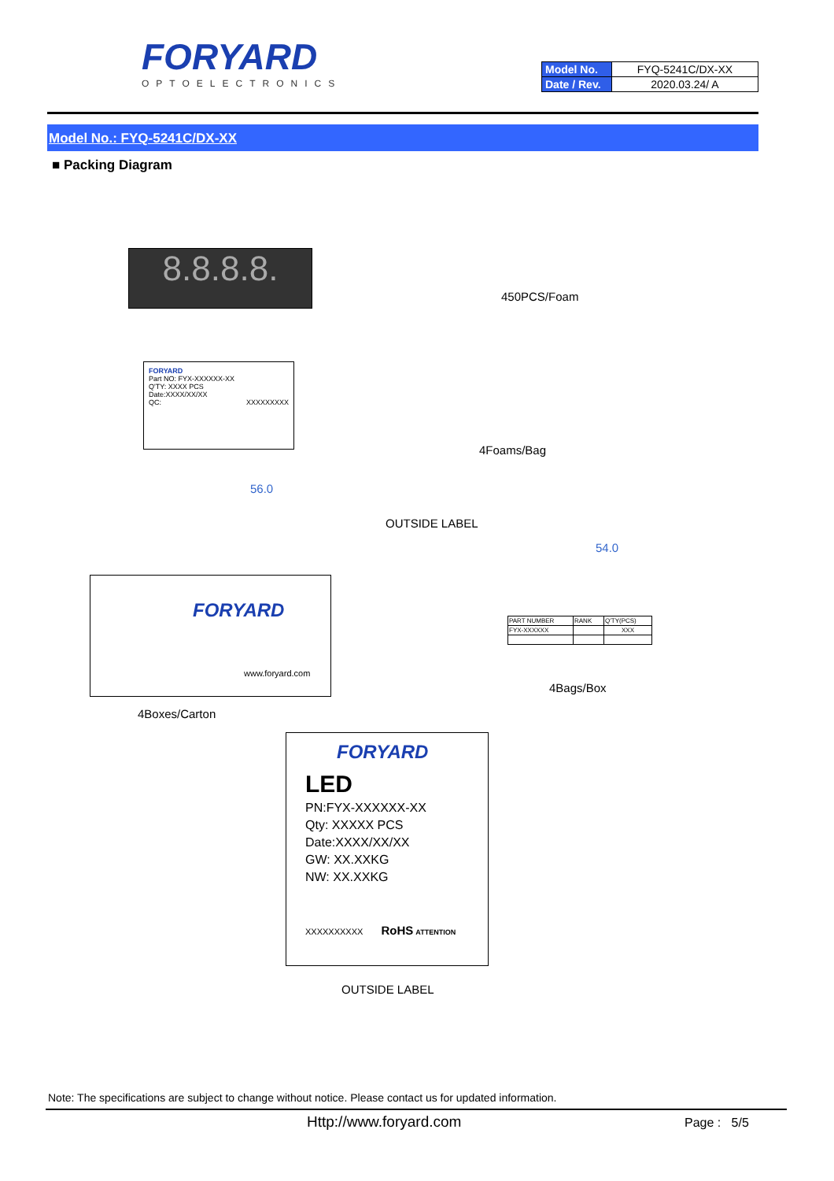FORYARD
OPTOELECTRONICS
| Model No. | FYQ-5241C/DX-XX |
| Date / Rev. | 2020.03.24/ A |
Model No.: FYQ-5241C/DX-XX
■ Packing Diagram
8.8.8.8.
450PCS/Foam
FORYARD
Part NO: FYX-XXXXXX-XX
Q'TY: XXXX PCS
Date:XXXX/XX/XX
QC: XXXXXXXXX
4Foams/Bag
56.0
OUTSIDE LABEL
54.0
FORYARD
www.foryard.com
| PART NUMBER | RANK | Q'TY(PCS) |
| FYX-XXXXXX | | XXX |
4Bags/Box
4Boxes/Carton
FORYARD
LED
PN:FYX-XXXXXX-XX
Qty: XXXXX PCS
Date:XXXX/XX/XX
GW: XX.XXKG
NW: XX.XXKG
XXXXXXXXXX RoHS ATTENTION
OUTSIDE LABEL
Note: The specifications are subject to change without notice. Please contact us for updated information.
Http://www.foryard.com Page : 5/5